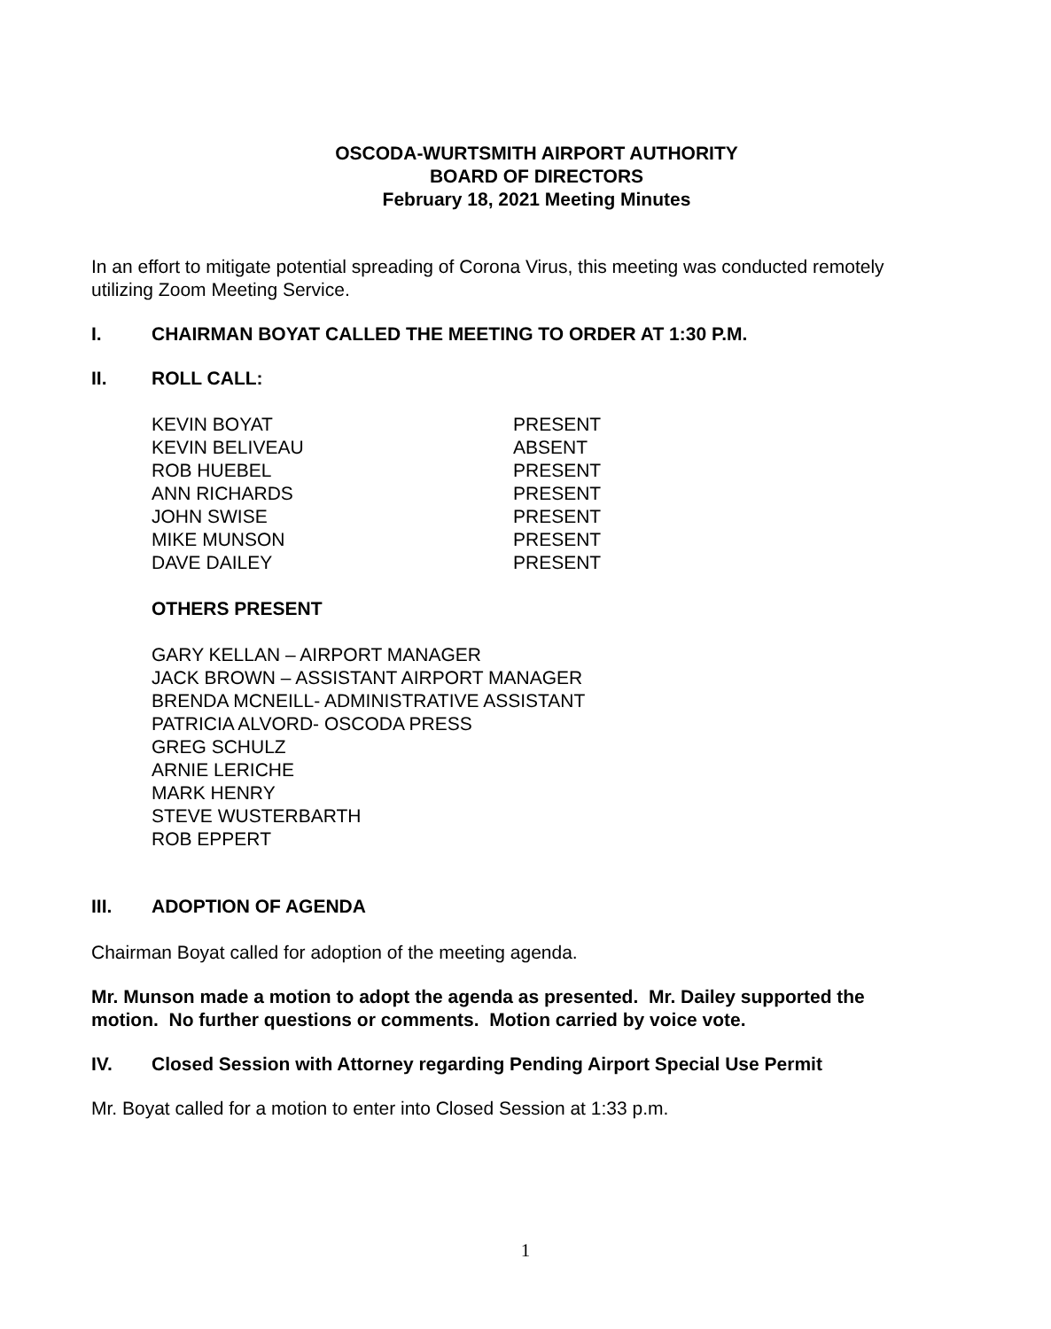OSCODA-WURTSMITH AIRPORT AUTHORITY
BOARD OF DIRECTORS
February 18, 2021 Meeting Minutes
In an effort to mitigate potential spreading of Corona Virus, this meeting was conducted remotely utilizing Zoom Meeting Service.
I. CHAIRMAN BOYAT CALLED THE MEETING TO ORDER AT 1:30 P.M.
II. ROLL CALL:
KEVIN BOYAT PRESENT KEVIN BELIVEAU ABSENT ROB HUEBEL PRESENT ANN RICHARDS PRESENT JOHN SWISE PRESENT MIKE MUNSON PRESENT DAVE DAILEY PRESENT
OTHERS PRESENT
GARY KELLAN – AIRPORT MANAGER
JACK BROWN – ASSISTANT AIRPORT MANAGER
BRENDA MCNEILL- ADMINISTRATIVE ASSISTANT
PATRICIA ALVORD- OSCODA PRESS
GREG SCHULZ
ARNIE LERICHE
MARK HENRY
STEVE WUSTERBARTH
ROB EPPERT
III. ADOPTION OF AGENDA
Chairman Boyat called for adoption of the meeting agenda.
Mr. Munson made a motion to adopt the agenda as presented. Mr. Dailey supported the motion. No further questions or comments. Motion carried by voice vote.
IV. Closed Session with Attorney regarding Pending Airport Special Use Permit
Mr. Boyat called for a motion to enter into Closed Session at 1:33 p.m.
1